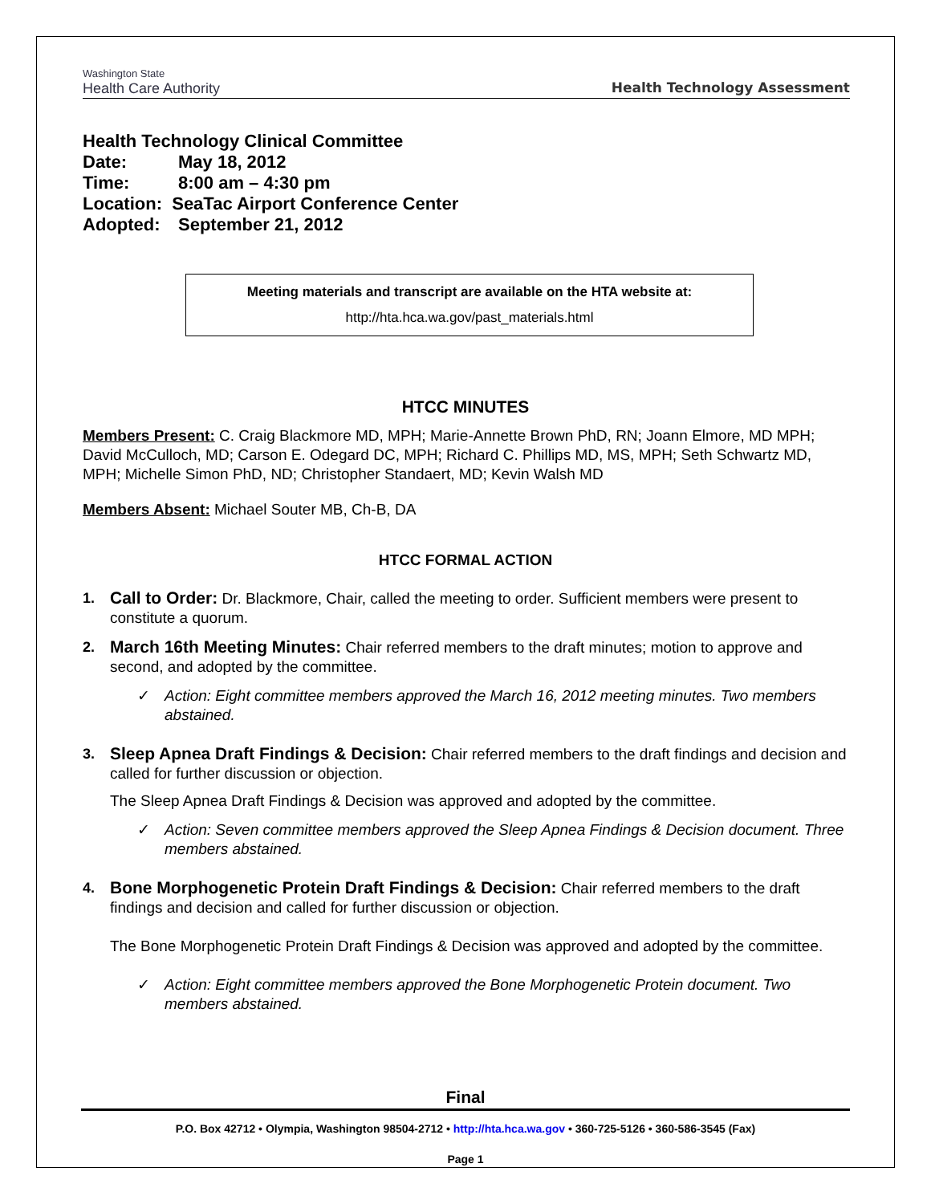Washington State
Health Care Authority
Health Technology Assessment
Health Technology Clinical Committee
Date: May 18, 2012
Time: 8:00 am – 4:30 pm
Location: SeaTac Airport Conference Center
Adopted: September 21, 2012
Meeting materials and transcript are available on the HTA website at:
http://hta.hca.wa.gov/past_materials.html
HTCC MINUTES
Members Present: C. Craig Blackmore MD, MPH; Marie-Annette Brown PhD, RN; Joann Elmore, MD MPH; David McCulloch, MD; Carson E. Odegard DC, MPH; Richard C. Phillips MD, MS, MPH; Seth Schwartz MD, MPH; Michelle Simon PhD, ND; Christopher Standaert, MD; Kevin Walsh MD
Members Absent: Michael Souter MB, Ch-B, DA
HTCC FORMAL ACTION
1.
Call to Order: Dr. Blackmore, Chair, called the meeting to order. Sufficient members were present to constitute a quorum.
2.
March 16th Meeting Minutes: Chair referred members to the draft minutes; motion to approve and second, and adopted by the committee.
Action: Eight committee members approved the March 16, 2012 meeting minutes. Two members abstained.
3.
Sleep Apnea Draft Findings & Decision: Chair referred members to the draft findings and decision and called for further discussion or objection.
The Sleep Apnea Draft Findings & Decision was approved and adopted by the committee.
Action: Seven committee members approved the Sleep Apnea Findings & Decision document. Three members abstained.
4.
Bone Morphogenetic Protein Draft Findings & Decision: Chair referred members to the draft findings and decision and called for further discussion or objection.
The Bone Morphogenetic Protein Draft Findings & Decision was approved and adopted by the committee.
Action: Eight committee members approved the Bone Morphogenetic Protein document. Two members abstained.
Final
P.O. Box 42712 • Olympia, Washington 98504-2712 • http://hta.hca.wa.gov • 360-725-5126 • 360-586-3545 (Fax)
Page 1